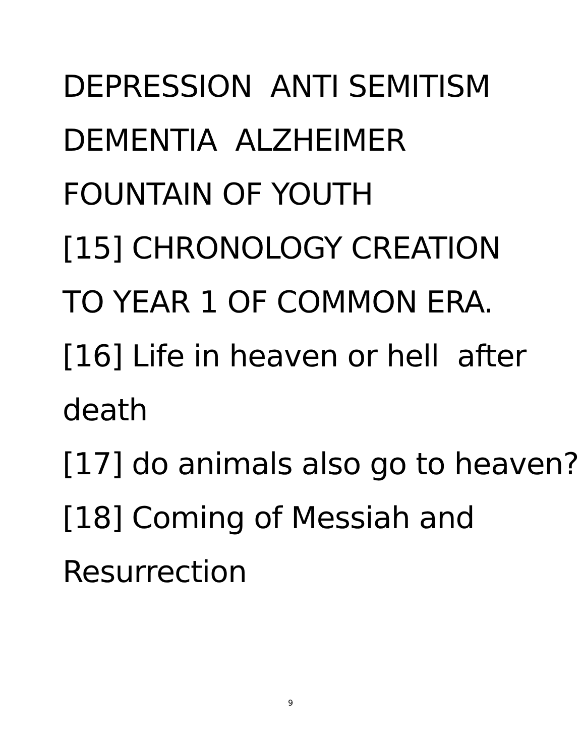DEPRESSION ANTI SEMITISM
DEMENTIA ALZHEIMER
FOUNTAIN OF YOUTH
[15] CHRONOLOGY CREATION
TO YEAR 1 OF COMMON ERA.
[16] Life in heaven or hell after death
[17] do animals also go to heaven?
[18] Coming of Messiah and Resurrection
9